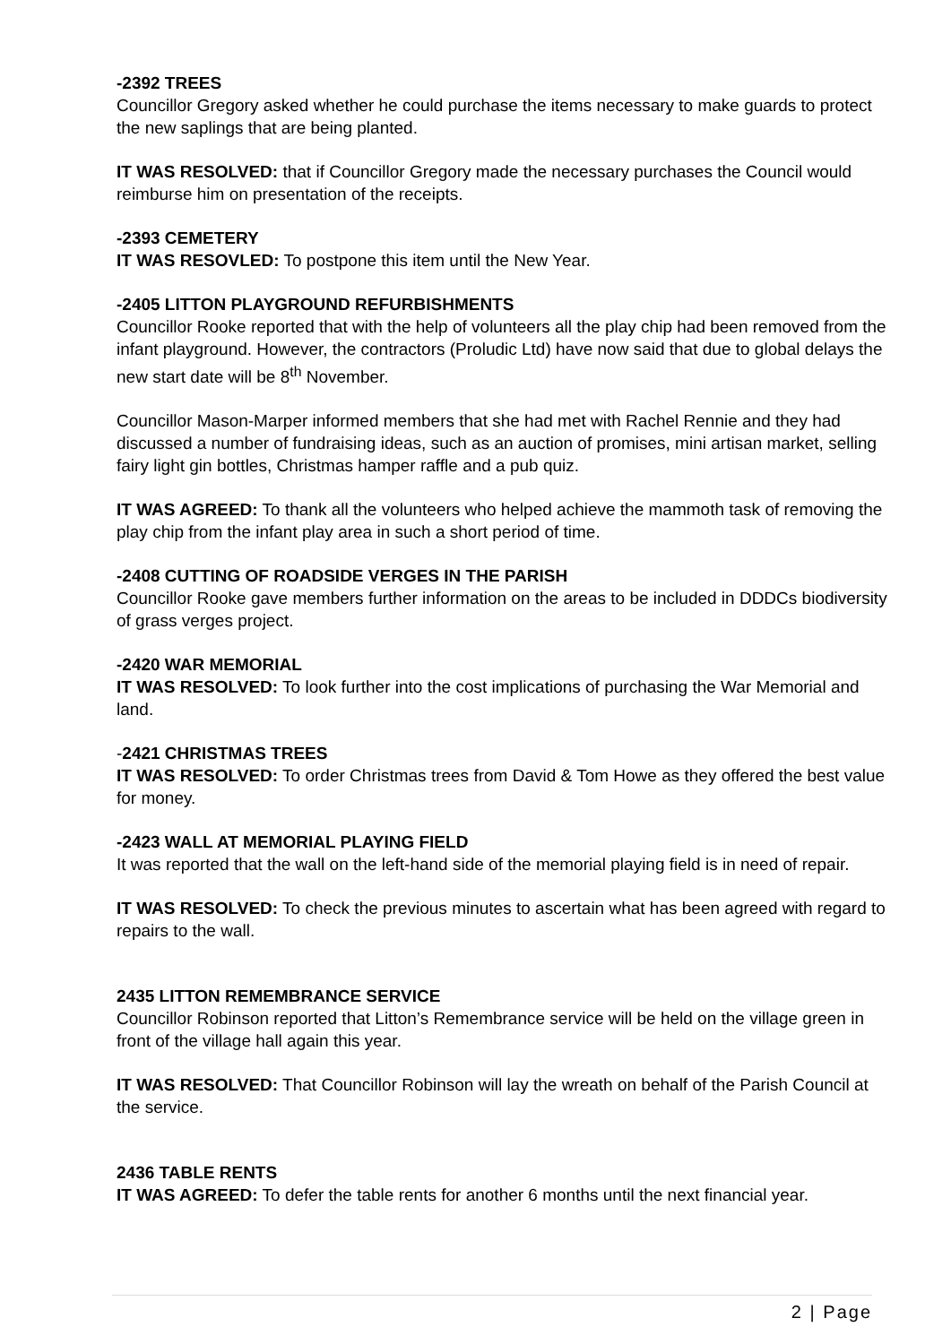-2392 TREES
Councillor Gregory asked whether he could purchase the items necessary to make guards to protect the new saplings that are being planted.
IT WAS RESOLVED: that if Councillor Gregory made the necessary purchases the Council would reimburse him on presentation of the receipts.
-2393 CEMETERY
IT WAS RESOVLED: To postpone this item until the New Year.
-2405 LITTON PLAYGROUND REFURBISHMENTS
Councillor Rooke reported that with the help of volunteers all the play chip had been removed from the infant playground. However, the contractors (Proludic Ltd) have now said that due to global delays the new start date will be 8<sup>th</sup> November.
Councillor Mason-Marper informed members that she had met with Rachel Rennie and they had discussed a number of fundraising ideas, such as an auction of promises, mini artisan market, selling fairy light gin bottles, Christmas hamper raffle and a pub quiz.
IT WAS AGREED: To thank all the volunteers who helped achieve the mammoth task of removing the play chip from the infant play area in such a short period of time.
-2408 CUTTING OF ROADSIDE VERGES IN THE PARISH
Councillor Rooke gave members further information on the areas to be included in DDDCs biodiversity of grass verges project.
-2420 WAR MEMORIAL
IT WAS RESOLVED: To look further into the cost implications of purchasing the War Memorial and land.
-2421 CHRISTMAS TREES
IT WAS RESOLVED: To order Christmas trees from David & Tom Howe as they offered the best value for money.
-2423 WALL AT MEMORIAL PLAYING FIELD
It was reported that the wall on the left-hand side of the memorial playing field is in need of repair.
IT WAS RESOLVED: To check the previous minutes to ascertain what has been agreed with regard to repairs to the wall.
2435 LITTON REMEMBRANCE SERVICE
Councillor Robinson reported that Litton’s Remembrance service will be held on the village green in front of the village hall again this year.
IT WAS RESOLVED: That Councillor Robinson will lay the wreath on behalf of the Parish Council at the service.
2436 TABLE RENTS
IT WAS AGREED: To defer the table rents for another 6 months until the next financial year.
2 | Page